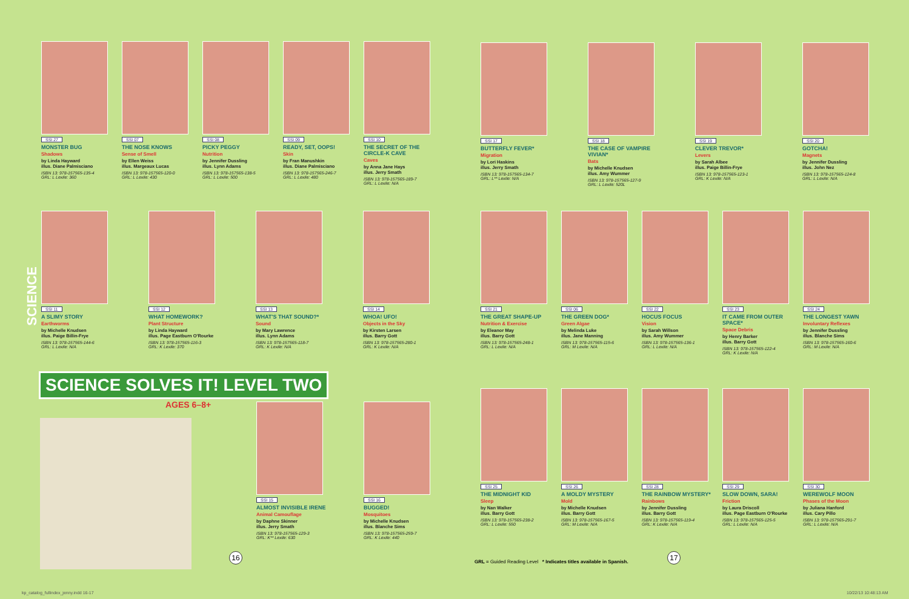SSI 27
MONSTER BUG
Shadows
by Linda Hayward
illus. Diane Palmisciano
ISBN 13: 978-157565-135-4
GRL: L Lexile: 360
SSI 07
THE NOSE KNOWS
Sense of Smell
by Ellen Weiss
illus. Margeaux Lucas
ISBN 13: 978-157565-120-0
GRL: L Lexile: 430
SSI 08
PICKY PEGGY
Nutrition
by Jennifer Dussling
illus. Lynn Adams
ISBN 13: 978-157565-138-5
GRL: L Lexile: 500
SSI 09
READY, SET, OOPS!
Skin
by Fran Manushkin
illus. Diane Palmisciano
ISBN 13: 978-157565-246-7
GRL: L Lexile: 480
SSI 10
THE SECRET OF THE CIRCLE-K CAVE
Caves
by Anna Jane Hays
illus. Jerry Smath
ISBN 13: 978-157565-189-7
GRL: L Lexile: N/A
SSI 17
BUTTERFLY FEVER*
Migration
by Lori Haskins
illus. Jerry Smath
ISBN 13: 978-157565-134-7
GRL: L** Lexile: N/A
SSI 18
THE CASE OF VAMPIRE VIVIAN*
Bats
by Michelle Knudsen
illus. Amy Wummer
ISBN 13: 978-157565-127-9
GRL: L Lexile: 520L
SSI 19
CLEVER TREVOR*
Levers
by Sarah Albee
illus. Paige Billin-Frye
ISBN 13: 978-157565-123-1
GRL: K Lexile: N/A
SSI 20
GOTCHA!
Magnets
by Jennifer Dussling
illus. John Nez
ISBN 13: 978-157565-124-8
GRL: L Lexile: N/A
SCIENCE
SSI 11
A SLIMY STORY
Earthworms
by Michelle Knudsen
illus. Paige Billin-Frye
ISBN 13: 978-157565-144-6
GRL: L Lexile: N/A
SSI 12
WHAT HOMEWORK?
Plant Structure
by Linda Hayward
illus. Page Eastburn O'Rourke
ISBN 13: 978-157565-116-3
GRL: K Lexile: 370
SSI 13
WHAT'S THAT SOUND?*
Sound
by Mary Lawrence
illus. Lynn Adams
ISBN 13: 978-157565-118-7
GRL: K Lexile: N/A
SSI 14
WHOA! UFO!
Objects in the Sky
by Kirsten Larsen
illus. Barry Gott
ISBN 13: 978-157565-280-1
GRL: K Lexile: N/A
SSI 21
THE GREAT SHAPE-UP
Nutrition & Exercise
by Eleanor May
illus. Barry Gott
ISBN 13: 978-157565-248-1
GRL: L Lexile: N/A
SSI 06
THE GREEN DOG*
Green Algae
by Melinda Luke
illus. Jane Manning
ISBN 13: 978-157565-115-6
GRL: M Lexile: N/A
SSI 22
HOCUS FOCUS
Vision
by Sarah Willson
illus. Amy Wummer
ISBN 13: 978-157565-136-1
GRL: L Lexile: N/A
SSI 23
IT CAME FROM OUTER SPACE*
Space Debris
by Henry Barker
illus. Barry Gott
ISBN 13: 978-157565-122-4
GRL: K Lexile: N/A
SSI 24
THE LONGEST YAWN
Involuntary Reflexes
by Jennifer Dussling
illus. Blanche Sims
ISBN 13: 978-157565-160-6
GRL: M Lexile: N/A
SCIENCE SOLVES IT! LEVEL TWO
AGES 6–8+
SSI 15
ALMOST INVISIBLE IRENE
Animal Camouflage
by Daphne Skinner
illus. Jerry Smath
ISBN 13: 978-157565-129-3
GRL: K** Lexile: 630
SSI 16
BUGGED!
Mosquitoes
by Michelle Knudsen
illus. Blanche Sims
ISBN 13: 978-157565-259-7
GRL: K Lexile: 440
SSI 25
THE MIDNIGHT KID
Sleep
by Nan Walker
illus. Barry Gott
ISBN 13: 978-157565-238-2
GRL: L Lexile: 550
SSI 26
A MOLDY MYSTERY
Mold
by Michelle Knudsen
illus. Barry Gott
ISBN 13: 978-157565-167-5
GRL: M Lexile: N/A
SSI 28
THE RAINBOW MYSTERY*
Rainbows
by Jennifer Dussling
illus. Barry Gott
ISBN 13: 978-157565-119-4
GRL: K Lexile: N/A
SSI 29
SLOW DOWN, SARA!
Friction
by Laura Driscoll
illus. Page Eastburn O'Rourke
ISBN 13: 978-157565-125-5
GRL: L Lexile: N/A
SSI 30
WEREWOLF MOON
Phases of the Moon
by Juliana Hanford
illus. Cary Pillo
ISBN 13: 978-157565-291-7
GRL: L Lexile: N/A
16
GRL = Guided Reading Level * Indicates titles available in Spanish.
17
kp_catalog_fullindex_jenny.indd 16-17
10/22/13 10:48:13 AM